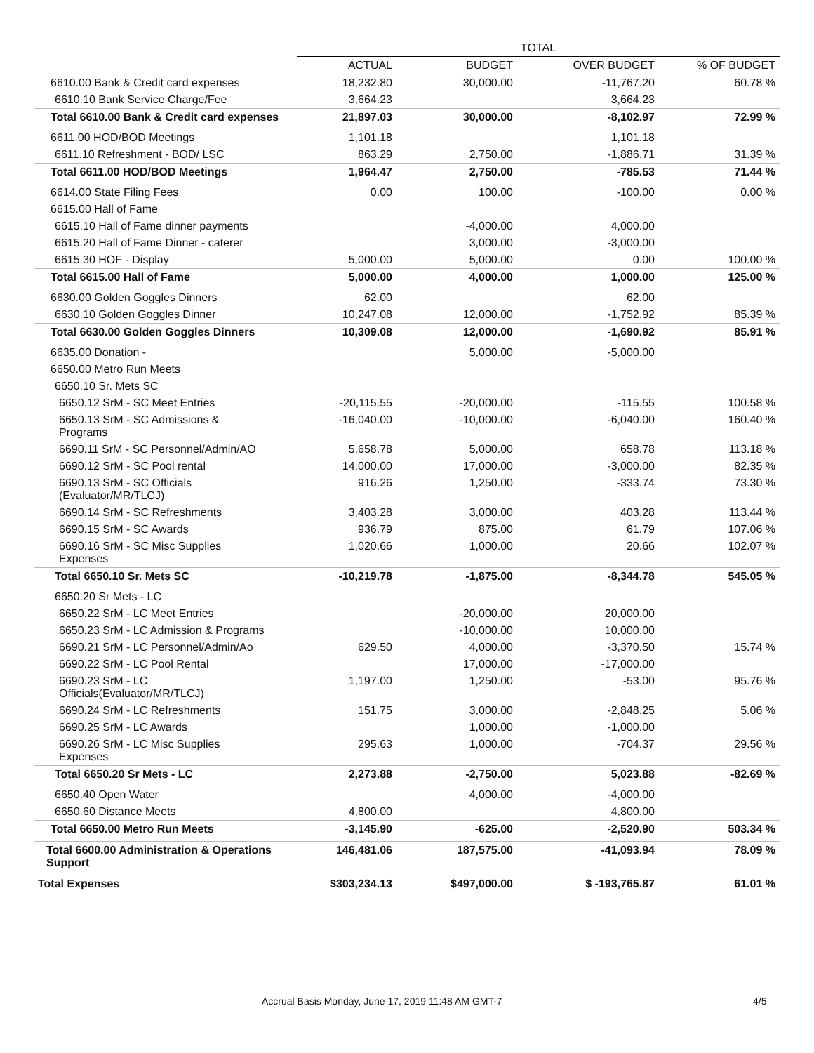| | TOTAL | | | |
| --- | --- | --- | --- | --- |
| | ACTUAL | BUDGET | OVER BUDGET | % OF BUDGET |
| 6610.00 Bank & Credit card expenses | 18,232.80 | 30,000.00 | -11,767.20 | 60.78 % |
| 6610.10 Bank Service Charge/Fee | 3,664.23 | | 3,664.23 | |
| Total 6610.00 Bank & Credit card expenses | 21,897.03 | 30,000.00 | -8,102.97 | 72.99 % |
| 6611.00 HOD/BOD Meetings | 1,101.18 | | 1,101.18 | |
| 6611.10 Refreshment - BOD/ LSC | 863.29 | 2,750.00 | -1,886.71 | 31.39 % |
| Total 6611.00 HOD/BOD Meetings | 1,964.47 | 2,750.00 | -785.53 | 71.44 % |
| 6614.00 State Filing Fees | 0.00 | 100.00 | -100.00 | 0.00 % |
| 6615.00 Hall of Fame | | | | |
| 6615.10 Hall of Fame dinner payments | | -4,000.00 | 4,000.00 | |
| 6615.20 Hall of Fame Dinner - caterer | | 3,000.00 | -3,000.00 | |
| 6615.30 HOF - Display | 5,000.00 | 5,000.00 | 0.00 | 100.00 % |
| Total 6615.00 Hall of Fame | 5,000.00 | 4,000.00 | 1,000.00 | 125.00 % |
| 6630.00 Golden Goggles Dinners | 62.00 | | 62.00 | |
| 6630.10 Golden Goggles Dinner | 10,247.08 | 12,000.00 | -1,752.92 | 85.39 % |
| Total 6630.00 Golden Goggles Dinners | 10,309.08 | 12,000.00 | -1,690.92 | 85.91 % |
| 6635.00 Donation - | | 5,000.00 | -5,000.00 | |
| 6650.00 Metro Run Meets | | | | |
| 6650.10 Sr. Mets SC | | | | |
| 6650.12 SrM - SC Meet Entries | -20,115.55 | -20,000.00 | -115.55 | 100.58 % |
| 6650.13 SrM - SC Admissions & Programs | -16,040.00 | -10,000.00 | -6,040.00 | 160.40 % |
| 6690.11 SrM - SC Personnel/Admin/AO | 5,658.78 | 5,000.00 | 658.78 | 113.18 % |
| 6690.12 SrM - SC Pool rental | 14,000.00 | 17,000.00 | -3,000.00 | 82.35 % |
| 6690.13 SrM - SC Officials (Evaluator/MR/TLCJ) | 916.26 | 1,250.00 | -333.74 | 73.30 % |
| 6690.14 SrM - SC Refreshments | 3,403.28 | 3,000.00 | 403.28 | 113.44 % |
| 6690.15 SrM - SC Awards | 936.79 | 875.00 | 61.79 | 107.06 % |
| 6690.16 SrM - SC Misc Supplies Expenses | 1,020.66 | 1,000.00 | 20.66 | 102.07 % |
| Total 6650.10 Sr. Mets SC | -10,219.78 | -1,875.00 | -8,344.78 | 545.05 % |
| 6650.20 Sr Mets - LC | | | | |
| 6650.22 SrM - LC Meet Entries | | -20,000.00 | 20,000.00 | |
| 6650.23 SrM - LC Admission & Programs | | -10,000.00 | 10,000.00 | |
| 6690.21 SrM - LC Personnel/Admin/Ao | 629.50 | 4,000.00 | -3,370.50 | 15.74 % |
| 6690.22 SrM - LC Pool Rental | | 17,000.00 | -17,000.00 | |
| 6690.23 SrM - LC Officials(Evaluator/MR/TLCJ) | 1,197.00 | 1,250.00 | -53.00 | 95.76 % |
| 6690.24 SrM - LC Refreshments | 151.75 | 3,000.00 | -2,848.25 | 5.06 % |
| 6690.25 SrM - LC Awards | | 1,000.00 | -1,000.00 | |
| 6690.26 SrM - LC Misc Supplies Expenses | 295.63 | 1,000.00 | -704.37 | 29.56 % |
| Total 6650.20 Sr Mets - LC | 2,273.88 | -2,750.00 | 5,023.88 | -82.69 % |
| 6650.40 Open Water | | 4,000.00 | -4,000.00 | |
| 6650.60 Distance Meets | 4,800.00 | | 4,800.00 | |
| Total 6650.00 Metro Run Meets | -3,145.90 | -625.00 | -2,520.90 | 503.34 % |
| Total 6600.00 Administration & Operations Support | 146,481.06 | 187,575.00 | -41,093.94 | 78.09 % |
| Total Expenses | $303,234.13 | $497,000.00 | $ -193,765.87 | 61.01 % |
Accrual Basis Monday, June 17, 2019 11:48 AM GMT-7 4/5